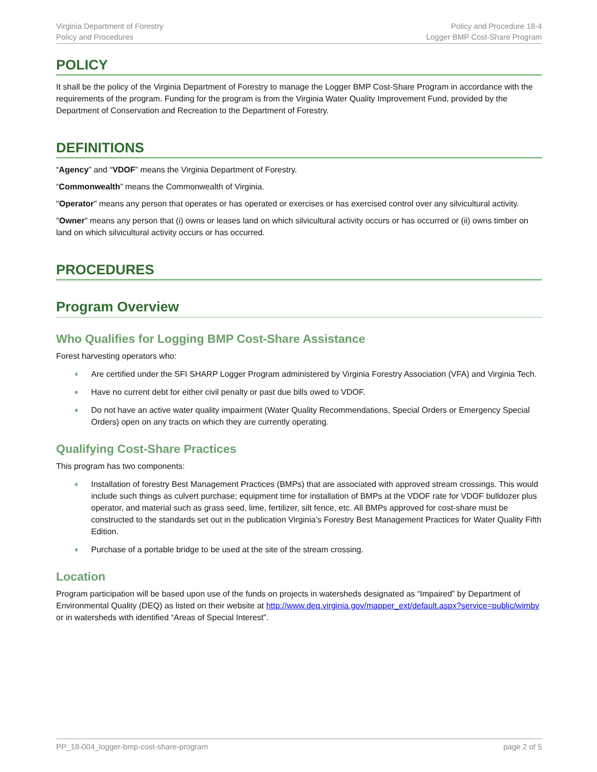Virginia Department of Forestry
Policy and Procedures
Policy and Procedure 18-4
Logger BMP Cost-Share Program
POLICY
It shall be the policy of the Virginia Department of Forestry to manage the Logger BMP Cost-Share Program in accordance with the requirements of the program. Funding for the program is from the Virginia Water Quality Improvement Fund, provided by the Department of Conservation and Recreation to the Department of Forestry.
DEFINITIONS
“Agency” and “VDOF” means the Virginia Department of Forestry.
“Commonwealth” means the Commonwealth of Virginia.
"Operator" means any person that operates or has operated or exercises or has exercised control over any silvicultural activity.
"Owner" means any person that (i) owns or leases land on which silvicultural activity occurs or has occurred or (ii) owns timber on land on which silvicultural activity occurs or has occurred.
PROCEDURES
Program Overview
Who Qualifies for Logging BMP Cost-Share Assistance
Forest harvesting operators who:
♦ Are certified under the SFI SHARP Logger Program administered by Virginia Forestry Association (VFA) and Virginia Tech.
♦ Have no current debt for either civil penalty or past due bills owed to VDOF.
♦ Do not have an active water quality impairment (Water Quality Recommendations, Special Orders or Emergency Special Orders) open on any tracts on which they are currently operating.
Qualifying Cost-Share Practices
This program has two components:
♦ Installation of forestry Best Management Practices (BMPs) that are associated with approved stream crossings. This would include such things as culvert purchase; equipment time for installation of BMPs at the VDOF rate for VDOF bulldozer plus operator, and material such as grass seed, lime, fertilizer, silt fence, etc. All BMPs approved for cost-share must be constructed to the standards set out in the publication Virginia’s Forestry Best Management Practices for Water Quality Fifth Edition.
♦ Purchase of a portable bridge to be used at the site of the stream crossing.
Location
Program participation will be based upon use of the funds on projects in watersheds designated as “Impaired” by Department of Environmental Quality (DEQ) as listed on their website at http://www.deq.virginia.gov/mapper_ext/default.aspx?service=public/wimby or in watersheds with identified “Areas of Special Interest”.
PP_18-004_logger-bmp-cost-share-program
page 2 of 5